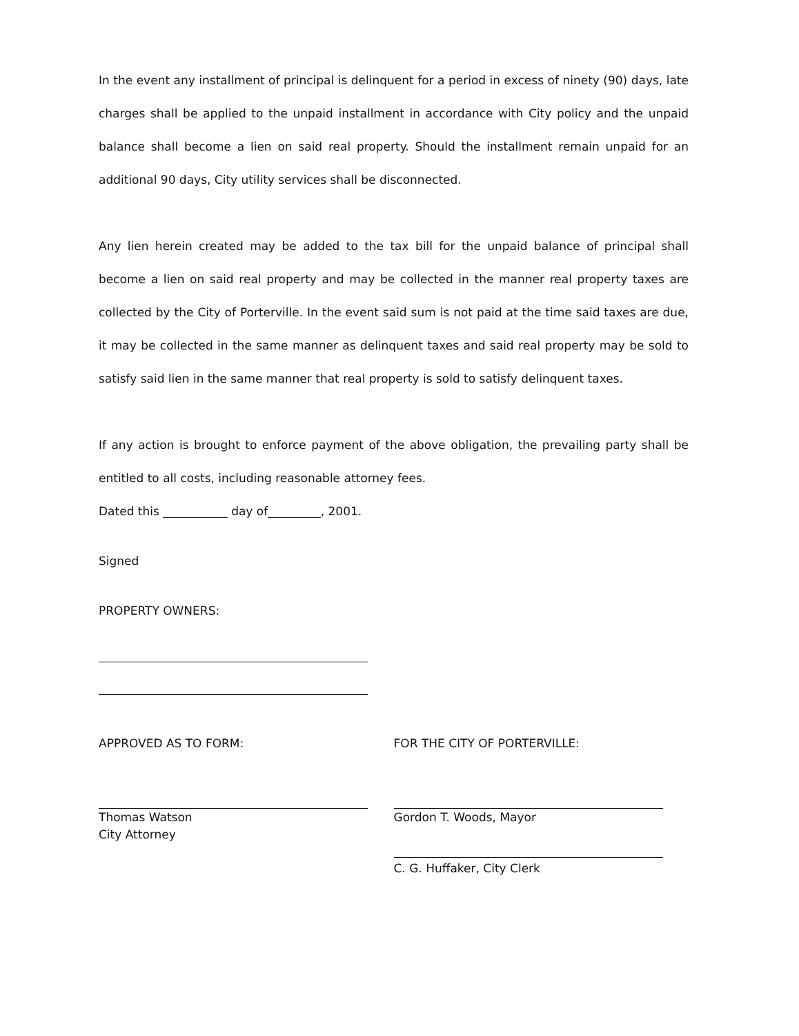In the event any installment of principal is delinquent for a period in excess of ninety (90) days, late charges shall be applied to the unpaid installment in accordance with City policy and the unpaid balance shall become a lien on said real property. Should the installment remain unpaid for an additional 90 days, City utility services shall be disconnected.
Any lien herein created may be added to the tax bill for the unpaid balance of principal shall become a lien on said real property and may be collected in the manner real property taxes are collected by the City of Porterville. In the event said sum is not paid at the time said taxes are due, it may be collected in the same manner as delinquent taxes and said real property may be sold to satisfy said lien in the same manner that real property is sold to satisfy delinquent taxes.
If any action is brought to enforce payment of the above obligation, the prevailing party shall be entitled to all costs, including reasonable attorney fees.
Dated this ___________ day of_________, 2001.
Signed
PROPERTY OWNERS:
APPROVED AS TO FORM:
Thomas Watson
City Attorney
FOR THE CITY OF PORTERVILLE:
Gordon T. Woods, Mayor
C. G. Huffaker, City Clerk